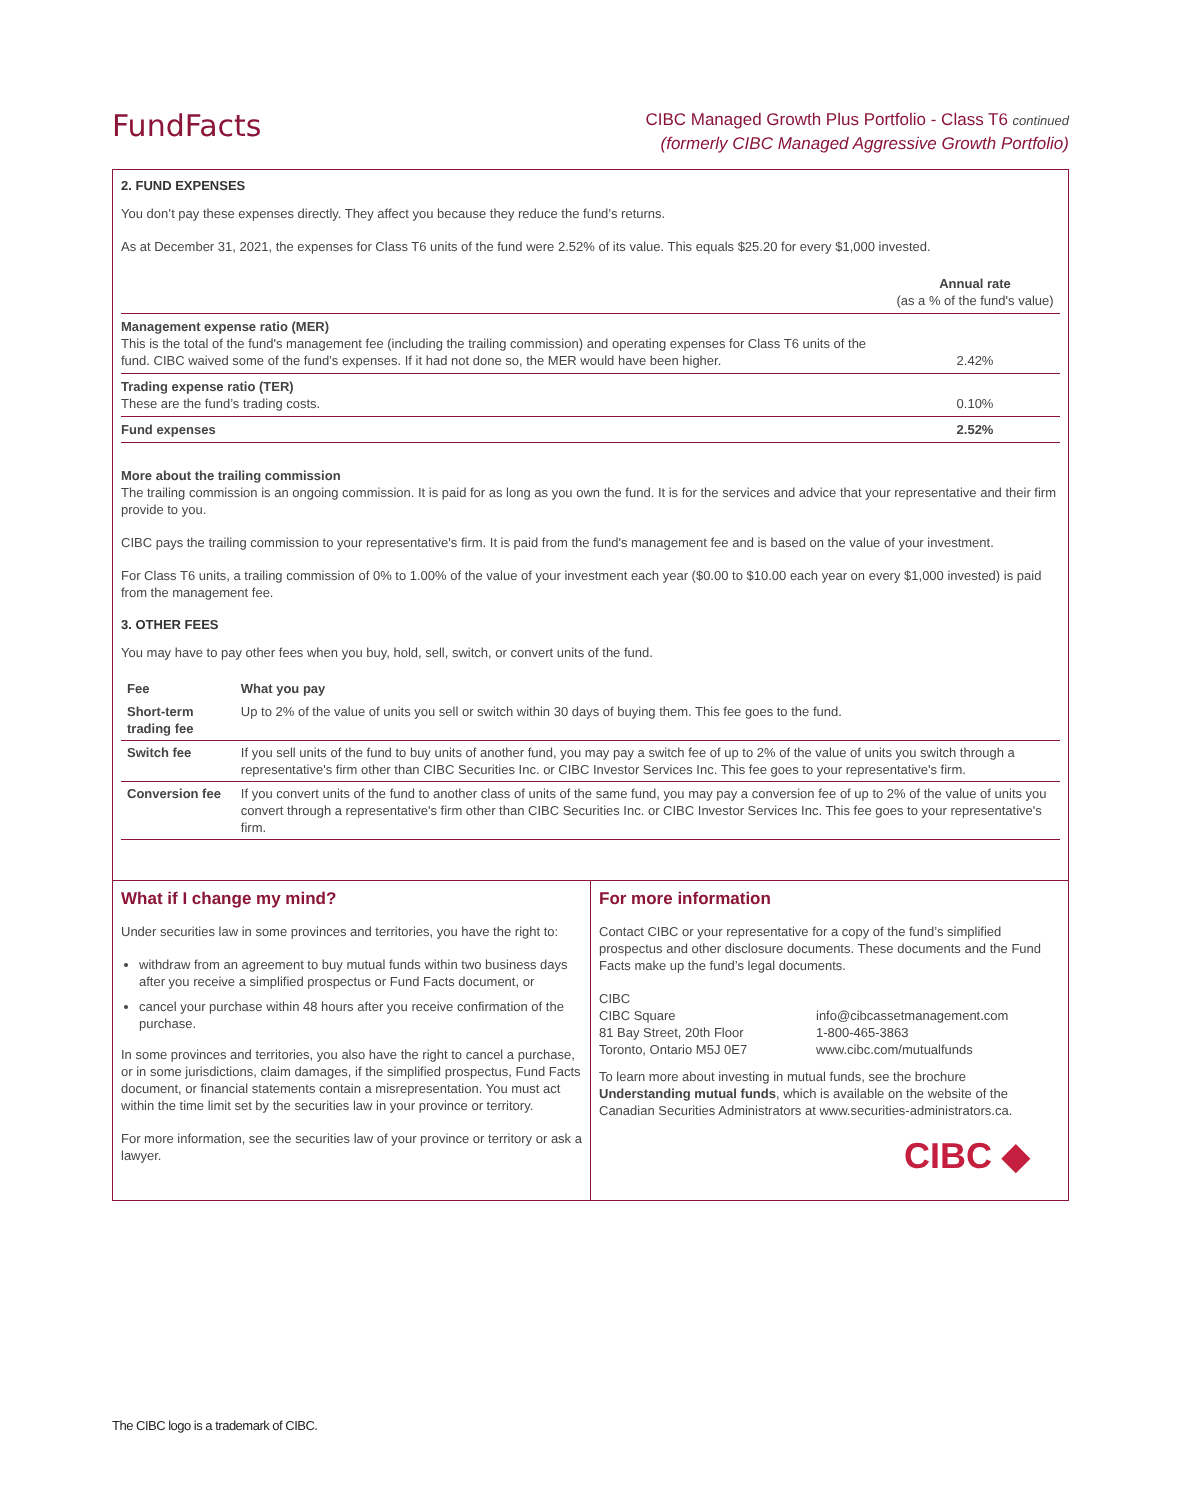FundFacts
CIBC Managed Growth Plus Portfolio - Class T6 continued
(formerly CIBC Managed Aggressive Growth Portfolio)
2. FUND EXPENSES
You don’t pay these expenses directly. They affect you because they reduce the fund’s returns.
As at December 31, 2021, the expenses for Class T6 units of the fund were 2.52% of its value. This equals $25.20 for every $1,000 invested.
| | Annual rate (as a % of the fund's value) |
| Management expense ratio (MER) This is the total of the fund's management fee (including the trailing commission) and operating expenses for Class T6 units of the fund. CIBC waived some of the fund’s expenses. If it had not done so, the MER would have been higher. | 2.42% |
| Trading expense ratio (TER) These are the fund’s trading costs. | 0.10% |
| Fund expenses | 2.52% |
More about the trailing commission
The trailing commission is an ongoing commission. It is paid for as long as you own the fund. It is for the services and advice that your representative and their firm provide to you.
CIBC pays the trailing commission to your representative's firm. It is paid from the fund's management fee and is based on the value of your investment.
For Class T6 units, a trailing commission of 0% to 1.00% of the value of your investment each year ($0.00 to $10.00 each year on every $1,000 invested) is paid from the management fee.
3. OTHER FEES
You may have to pay other fees when you buy, hold, sell, switch, or convert units of the fund.
| Fee | What you pay |
| --- | --- |
| Short-term trading fee | Up to 2% of the value of units you sell or switch within 30 days of buying them. This fee goes to the fund. |
| Switch fee | If you sell units of the fund to buy units of another fund, you may pay a switch fee of up to 2% of the value of units you switch through a representative's firm other than CIBC Securities Inc. or CIBC Investor Services Inc. This fee goes to your representative's firm. |
| Conversion fee | If you convert units of the fund to another class of units of the same fund, you may pay a conversion fee of up to 2% of the value of units you convert through a representative's firm other than CIBC Securities Inc. or CIBC Investor Services Inc. This fee goes to your representative's firm. |
What if I change my mind?
Under securities law in some provinces and territories, you have the right to:
withdraw from an agreement to buy mutual funds within two business days after you receive a simplified prospectus or Fund Facts document, or
cancel your purchase within 48 hours after you receive confirmation of the purchase.
In some provinces and territories, you also have the right to cancel a purchase, or in some jurisdictions, claim damages, if the simplified prospectus, Fund Facts document, or financial statements contain a misrepresentation. You must act within the time limit set by the securities law in your province or territory.
For more information, see the securities law of your province or territory or ask a lawyer.
For more information
Contact CIBC or your representative for a copy of the fund’s simplified prospectus and other disclosure documents. These documents and the Fund Facts make up the fund’s legal documents.
CIBC
CIBC Square
81 Bay Street, 20th Floor
Toronto, Ontario M5J 0E7
info@cibcassetmanagement.com
1-800-465-3863
www.cibc.com/mutualfunds
To learn more about investing in mutual funds, see the brochure Understanding mutual funds, which is available on the website of the Canadian Securities Administrators at www.securities-administrators.ca.
CIBC ◆
The CIBC logo is a trademark of CIBC.